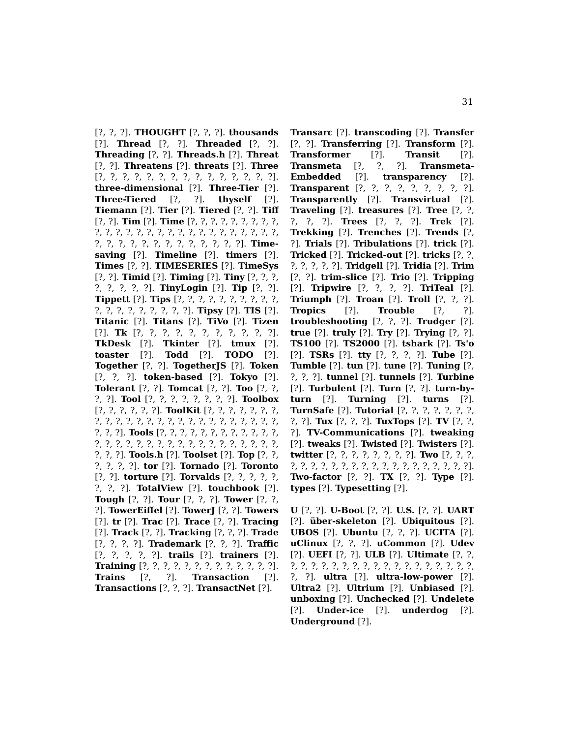31
[?, ?, ?]. THOUGHT [?, ?, ?]. thousands [?]. Thread [?, ?]. Threaded [?, ?]. Threading [?, ?]. Threads.h [?]. Threat [?, ?]. Threatens [?]. threats [?]. Three [?, ?, ?, ?, ?, ?, ?, ?, ?, ?, ?, ?, ?, ?, ?]. three-dimensional [?]. Three-Tier [?]. Three-Tiered [?, ?]. thyself [?]. Tiemann [?]. Tier [?]. Tiered [?, ?]. Tiff [?, ?]. Tim [?]. Time [?, ?, ?, ?, ?, ?, ?, ?, ?, ?, ?, ?, ?, ?, ?, ?, ?, ?, ?, ?, ?, ?, ?, ?, ?, ?, ?, ?, ?, ?, ?, ?, ?, ?, ?, ?, ?, ?, ?, ?]. Time-saving [?]. Timeline [?]. timers [?]. Times [?, ?]. TIMESERIES [?]. TimeSys [?, ?]. Timid [?]. Timing [?]. Tiny [?, ?, ?, ?, ?, ?, ?, ?]. TinyLogin [?]. Tip [?, ?]. Tippett [?]. Tips [?, ?, ?, ?, ?, ?, ?, ?, ?, ?, ?, ?, ?, ?, ?, ?, ?, ?, ?]. Tipsy [?]. TIS [?]. Titanic [?]. Titans [?]. TiVo [?]. Tizen [?]. Tk [?, ?, ?, ?, ?, ?, ?, ?, ?, ?, ?]. TkDesk [?]. Tkinter [?]. tmux [?]. toaster [?]. Todd [?]. TODO [?]. Together [?, ?]. TogetherJS [?]. Token [?, ?, ?]. token-based [?]. Tokyo [?]. Tolerant [?, ?]. Tomcat [?, ?]. Too [?, ?, ?, ?]. Tool [?, ?, ?, ?, ?, ?, ?, ?]. Toolbox [?, ?, ?, ?, ?, ?]. ToolKit [?, ?, ?, ?, ?, ?, ?, ?, ?, ?, ?, ?, ?, ?, ?, ?, ?, ?, ?, ?, ?, ?, ?, ?, ?, ?, ?, ?]. Tools [?, ?, ?, ?, ?, ?, ?, ?, ?, ?, ?, ?, ?, ?, ?, ?, ?, ?, ?, ?, ?, ?, ?, ?, ?, ?, ?, ?, ?, ?, ?, ?, ?]. Tools.h [?]. Toolset [?]. Top [?, ?, ?, ?, ?, ?]. tor [?]. Tornado [?]. Toronto [?, ?]. torture [?]. Torvalds [?, ?, ?, ?, ?, ?, ?, ?]. TotalView [?]. touchbook [?]. Tough [?, ?]. Tour [?, ?, ?]. Tower [?, ?, ?]. TowerEiffel [?]. TowerJ [?, ?]. Towers [?]. tr [?]. Trac [?]. Trace [?, ?]. Tracing [?]. Track [?, ?]. Tracking [?, ?, ?]. Trade [?, ?, ?, ?]. Trademark [?, ?, ?]. Traffic [?, ?, ?, ?, ?]. trails [?]. trainers [?]. Training [?, ?, ?, ?, ?, ?, ?, ?, ?, ?, ?, ?, ?]. Trains [?, ?]. Transaction [?]. Transactions [?, ?, ?]. TransactNet [?].
Transarc [?]. transcoding [?]. Transfer [?, ?]. Transferring [?]. Transform [?]. Transformer [?]. Transit [?]. Transmeta [?, ?, ?]. Transmeta-Embedded [?]. transparency [?]. Transparent [?, ?, ?, ?, ?, ?, ?, ?, ?]. Transparently [?]. Transvirtual [?]. Traveling [?]. treasures [?]. Tree [?, ?, ?, ?, ?]. Trees [?, ?, ?]. Trek [?]. Trekking [?]. Trenches [?]. Trends [?, ?]. Trials [?]. Tribulations [?]. trick [?]. Tricked [?]. Tricked-out [?]. tricks [?, ?, ?, ?, ?, ?, ?]. Tridgell [?]. Tridia [?]. Trim [?, ?]. trim-slice [?]. Trio [?]. Tripping [?]. Tripwire [?, ?, ?, ?]. TriTeal [?]. Triumph [?]. Troan [?]. Troll [?, ?, ?]. Tropics [?]. Trouble [?, ?]. troubleshooting [?, ?, ?]. Trudger [?]. true [?]. truly [?]. Try [?]. Trying [?, ?]. TS100 [?]. TS2000 [?]. tshark [?]. Ts'o [?]. TSRs [?]. tty [?, ?, ?, ?]. Tube [?]. Tumble [?]. tun [?]. tune [?]. Tuning [?, ?, ?, ?]. tunnel [?]. tunnels [?]. Turbine [?]. Turbulent [?]. Turn [?, ?]. turn-by-turn [?]. Turning [?]. turns [?]. TurnSafe [?]. Tutorial [?, ?, ?, ?, ?, ?, ?, ?, ?]. Tux [?, ?, ?]. TuxTops [?]. TV [?, ?, ?]. TV-Communications [?]. tweaking [?]. tweaks [?]. Twisted [?]. Twisters [?]. twitter [?, ?, ?, ?, ?, ?, ?, ?]. Two [?, ?, ?, ?, ?, ?, ?, ?, ?, ?, ?, ?, ?, ?, ?, ?, ?, ?, ?, ?, ?]. Two-factor [?, ?]. TX [?, ?]. Type [?]. types [?]. Typesetting [?].
U [?, ?]. U-Boot [?, ?]. U.S. [?, ?]. UART [?]. über-skeleton [?]. Ubiquitous [?]. UBOS [?]. Ubuntu [?, ?, ?]. UCITA [?]. uClinux [?, ?, ?]. uCommon [?]. Udev [?]. UEFI [?, ?]. ULB [?]. Ultimate [?, ?, ?, ?, ?, ?, ?, ?, ?, ?, ?, ?, ?, ?, ?, ?, ?, ?, ?, ?, ?, ?]. ultra [?]. ultra-low-power [?]. Ultra2 [?]. Ultrium [?]. Unbiased [?]. unboxing [?]. Unchecked [?]. Undelete [?]. Under-ice [?]. underdog [?]. Underground [?].